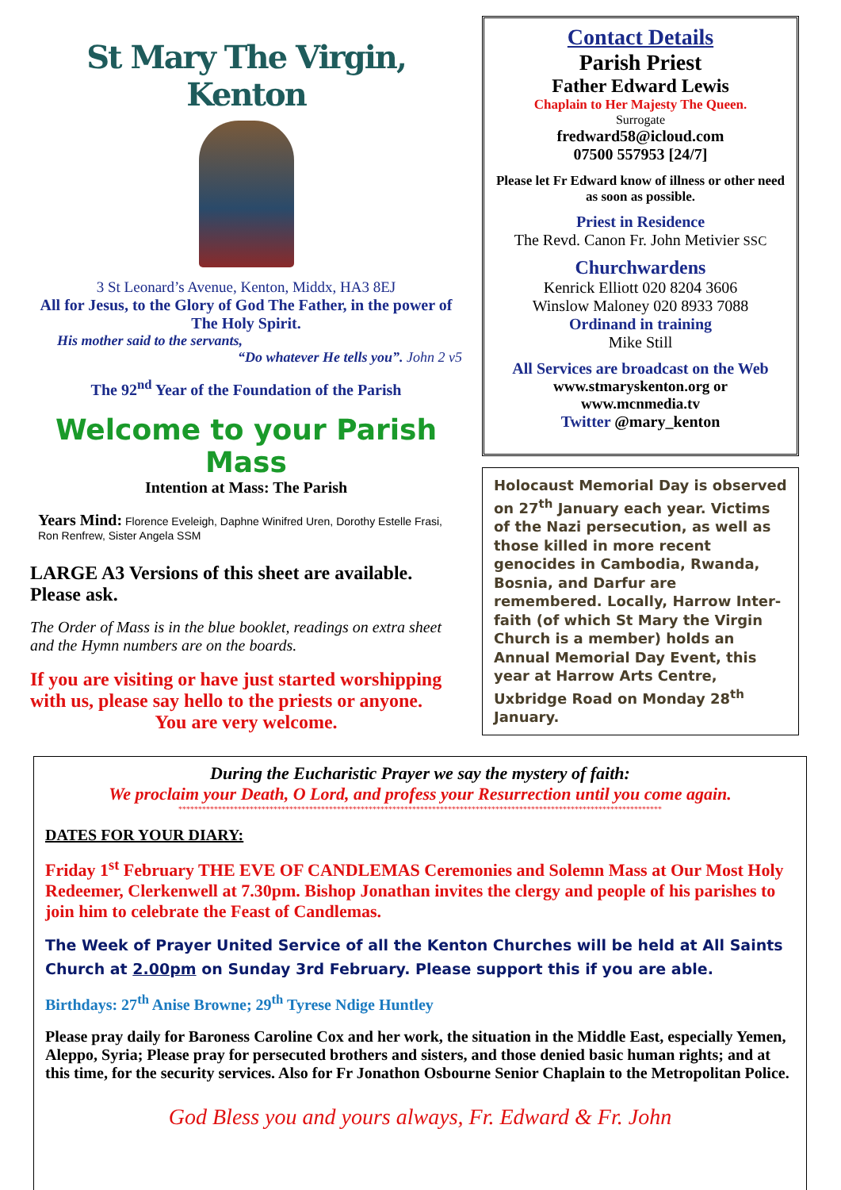St Mary The Virgin, Kenton
3 St Leonard’s Avenue, Kenton, Middx, HA3 8EJ
All for Jesus, to the Glory of God The Father, in the power of The Holy Spirit.
His mother said to the servants,
“Do whatever He tells you”. John 2 v5
The 92<sup>nd</sup> Year of the Foundation of the Parish
Welcome to your Parish Mass
Intention at Mass: The Parish
Years Mind: Florence Eveleigh, Daphne Winifred Uren, Dorothy Estelle Frasi, Ron Renfrew, Sister Angela SSM
LARGE A3 Versions of this sheet are available. Please ask.
The Order of Mass is in the blue booklet, readings on extra sheet and the Hymn numbers are on the boards.
If you are visiting or have just started worshipping with us, please say hello to the priests or anyone.
You are very welcome.
Contact Details
Parish Priest
Father Edward Lewis
Chaplain to Her Majesty The Queen.
Surrogate
fredward58@icloud.com
07500 557953 [24/7]
Please let Fr Edward know of illness or other need as soon as possible.
Priest in Residence
The Revd. Canon Fr. John Metivier SSC
Churchwardens
Kenrick Elliott 020 8204 3606
Winslow Maloney 020 8933 7088
Ordinand in training
Mike Still
All Services are broadcast on the Web
www.stmaryskenton.org or
www.mcnmedia.tv
Twitter @mary_kenton
Holocaust Memorial Day is observed on 27<sup>th</sup> January each year. Victims of the Nazi persecution, as well as those killed in more recent genocides in Cambodia, Rwanda, Bosnia, and Darfur are remembered. Locally, Harrow Inter-faith (of which St Mary the Virgin Church is a member) holds an Annual Memorial Day Event, this year at Harrow Arts Centre, Uxbridge Road on Monday 28<sup>th</sup> January.
During the Eucharistic Prayer we say the mystery of faith:
We proclaim your Death, O Lord, and profess your Resurrection until you come again.
**************************************************************************************************************************
DATES FOR YOUR DIARY:
Friday 1<sup>st</sup> February THE EVE OF CANDLEMAS Ceremonies and Solemn Mass at Our Most Holy Redeemer, Clerkenwell at 7.30pm. Bishop Jonathan invites the clergy and people of his parishes to join him to celebrate the Feast of Candlemas.
The Week of Prayer United Service of all the Kenton Churches will be held at All Saints Church at 2.00pm on Sunday 3rd February. Please support this if you are able.
Birthdays: 27<sup>th</sup> Anise Browne; 29<sup>th</sup> Tyrese Ndige Huntley
Please pray daily for Baroness Caroline Cox and her work, the situation in the Middle East, especially Yemen, Aleppo, Syria; Please pray for persecuted brothers and sisters, and those denied basic human rights; and at this time, for the security services. Also for Fr Jonathon Osbourne Senior Chaplain to the Metropolitan Police.
God Bless you and yours always, Fr. Edward & Fr. John